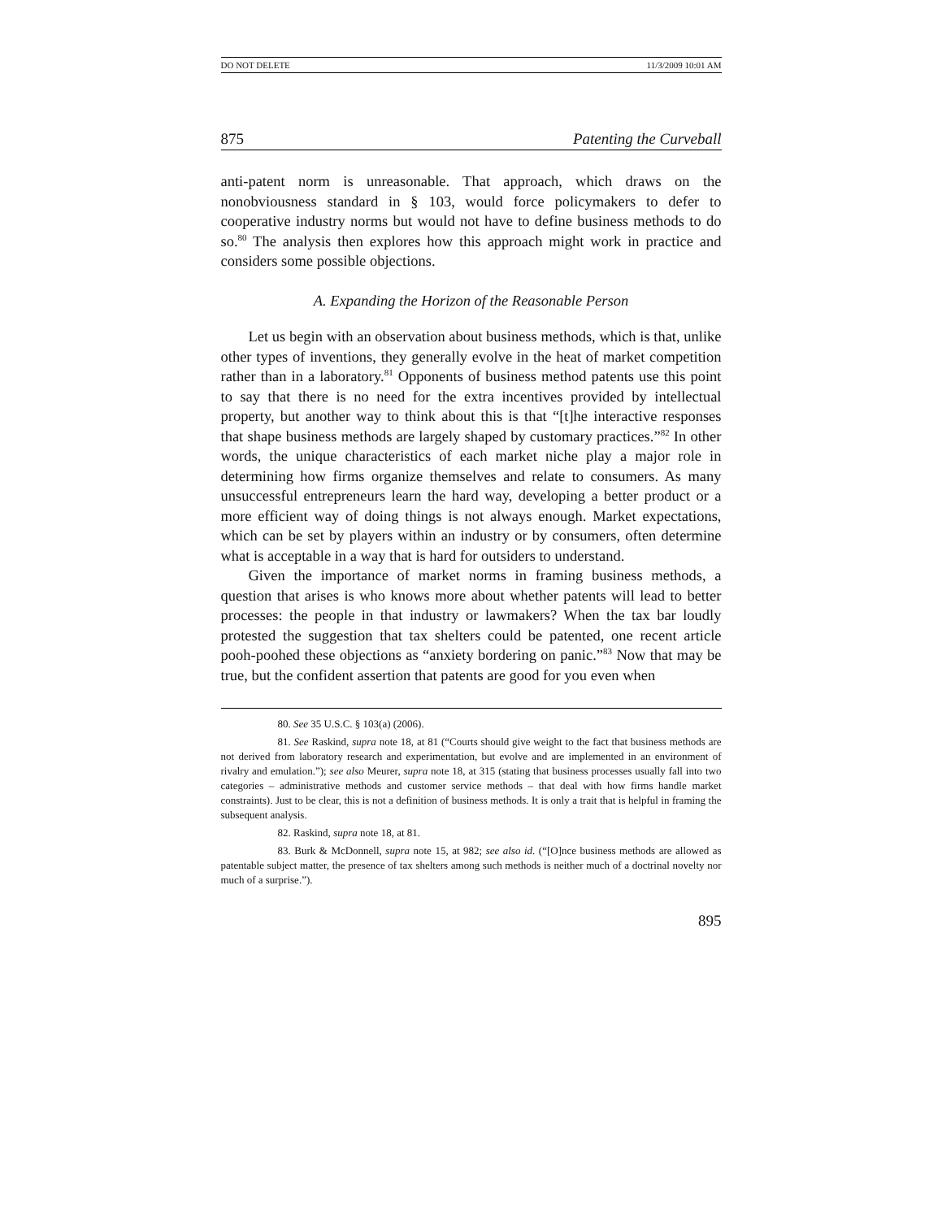DO NOT DELETE 11/3/2009 10:01 AM
875 Patenting the Curveball
anti-patent norm is unreasonable. That approach, which draws on the nonobviousness standard in § 103, would force policymakers to defer to cooperative industry norms but would not have to define business methods to do so.<sup>80</sup> The analysis then explores how this approach might work in practice and considers some possible objections.
A. Expanding the Horizon of the Reasonable Person
Let us begin with an observation about business methods, which is that, unlike other types of inventions, they generally evolve in the heat of market competition rather than in a laboratory.<sup>81</sup> Opponents of business method patents use this point to say that there is no need for the extra incentives provided by intellectual property, but another way to think about this is that “[t]he interactive responses that shape business methods are largely shaped by customary practices.”<sup>82</sup> In other words, the unique characteristics of each market niche play a major role in determining how firms organize themselves and relate to consumers. As many unsuccessful entrepreneurs learn the hard way, developing a better product or a more efficient way of doing things is not always enough. Market expectations, which can be set by players within an industry or by consumers, often determine what is acceptable in a way that is hard for outsiders to understand.
Given the importance of market norms in framing business methods, a question that arises is who knows more about whether patents will lead to better processes: the people in that industry or lawmakers? When the tax bar loudly protested the suggestion that tax shelters could be patented, one recent article pooh-poohed these objections as “anxiety bordering on panic.”<sup>83</sup> Now that may be true, but the confident assertion that patents are good for you even when
80. See 35 U.S.C. § 103(a) (2006).
81. See Raskind, supra note 18, at 81 (“Courts should give weight to the fact that business methods are not derived from laboratory research and experimentation, but evolve and are implemented in an environment of rivalry and emulation.”); see also Meurer, supra note 18, at 315 (stating that business processes usually fall into two categories – administrative methods and customer service methods – that deal with how firms handle market constraints). Just to be clear, this is not a definition of business methods. It is only a trait that is helpful in framing the subsequent analysis.
82. Raskind, supra note 18, at 81.
83. Burk & McDonnell, supra note 15, at 982; see also id. (“[O]nce business methods are allowed as patentable subject matter, the presence of tax shelters among such methods is neither much of a doctrinal novelty nor much of a surprise.”).
895